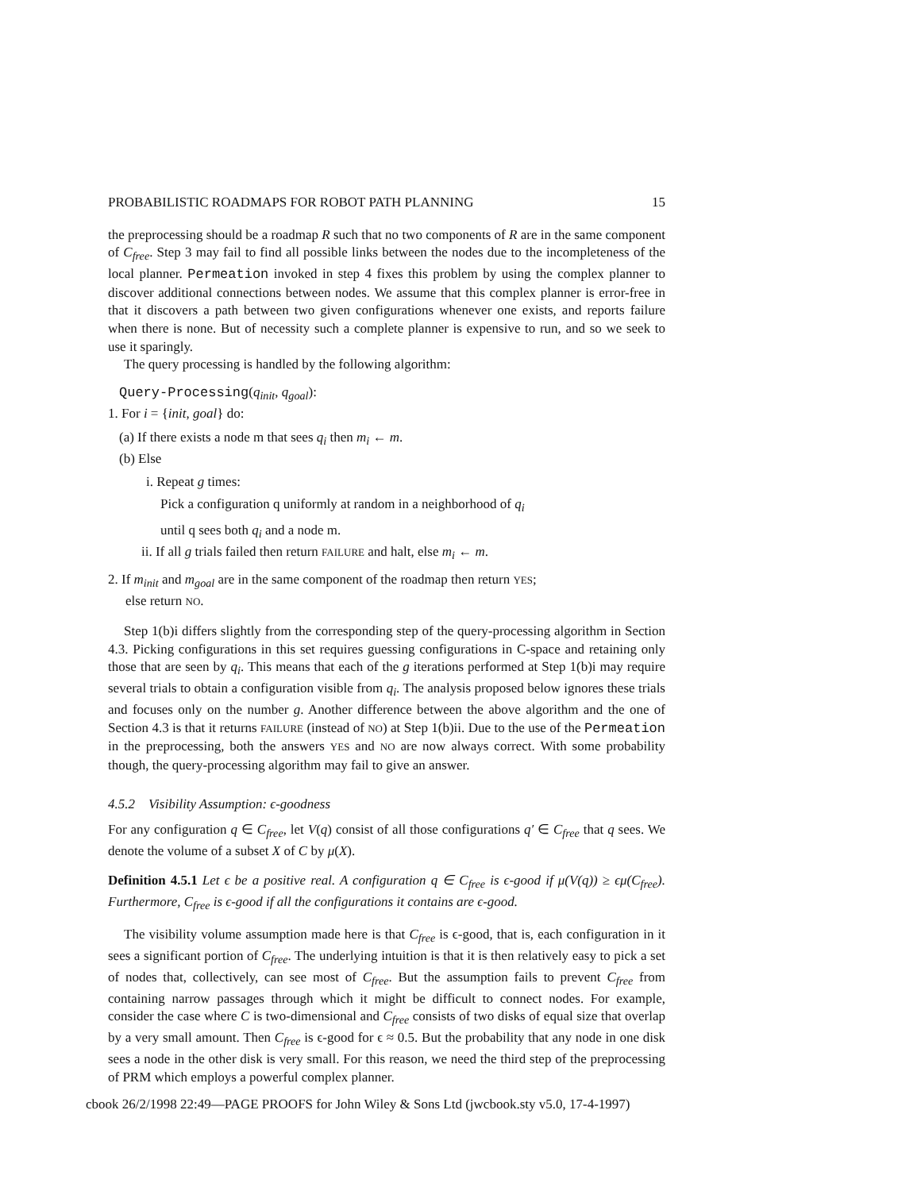PROBABILISTIC ROADMAPS FOR ROBOT PATH PLANNING 15
the preprocessing should be a roadmap R such that no two components of R are in the same component of C<sub>free</sub>. Step 3 may fail to find all possible links between the nodes due to the incompleteness of the local planner. Permeation invoked in step 4 fixes this problem by using the complex planner to discover additional connections between nodes. We assume that this complex planner is error-free in that it discovers a path between two given configurations whenever one exists, and reports failure when there is none. But of necessity such a complete planner is expensive to run, and so we seek to use it sparingly.
The query processing is handled by the following algorithm:
Query-Processing(q<sub>init</sub>, q<sub>goal</sub>):
1. For i = {init, goal} do:
(a) If there exists a node m that sees q<sub>i</sub> then m<sub>i</sub> ← m.
(b) Else
i. Repeat g times:
Pick a configuration q uniformly at random in a neighborhood of q<sub>i</sub>
until q sees both q<sub>i</sub> and a node m.
ii. If all g trials failed then return FAILURE and halt, else m<sub>i</sub> ← m.
2. If m<sub>init</sub> and m<sub>goal</sub> are in the same component of the roadmap then return YES;
else return NO.
Step 1(b)i differs slightly from the corresponding step of the query-processing algorithm in Section 4.3. Picking configurations in this set requires guessing configurations in C-space and retaining only those that are seen by q<sub>i</sub>. This means that each of the g iterations performed at Step 1(b)i may require several trials to obtain a configuration visible from q<sub>i</sub>. The analysis proposed below ignores these trials and focuses only on the number g. Another difference between the above algorithm and the one of Section 4.3 is that it returns FAILURE (instead of NO) at Step 1(b)ii. Due to the use of the Permeation in the preprocessing, both the answers YES and NO are now always correct. With some probability though, the query-processing algorithm may fail to give an answer.
4.5.2 Visibility Assumption: ϵ-goodness
For any configuration q ∈ C<sub>free</sub>, let V(q) consist of all those configurations q′ ∈ C<sub>free</sub> that q sees. We denote the volume of a subset X of C by μ(X).
Definition 4.5.1 Let ϵ be a positive real. A configuration q ∈ C<sub>free</sub> is ϵ-good if μ(V(q)) ≥ ϵμ(C<sub>free</sub>). Furthermore, C<sub>free</sub> is ϵ-good if all the configurations it contains are ϵ-good.
The visibility volume assumption made here is that C<sub>free</sub> is ϵ-good, that is, each configuration in it sees a significant portion of C<sub>free</sub>. The underlying intuition is that it is then relatively easy to pick a set of nodes that, collectively, can see most of C<sub>free</sub>. But the assumption fails to prevent C<sub>free</sub> from containing narrow passages through which it might be difficult to connect nodes. For example, consider the case where C is two-dimensional and C<sub>free</sub> consists of two disks of equal size that overlap by a very small amount. Then C<sub>free</sub> is ϵ-good for ϵ ≈ 0.5. But the probability that any node in one disk sees a node in the other disk is very small. For this reason, we need the third step of the preprocessing of PRM which employs a powerful complex planner.
cbook 26/2/1998 22:49—PAGE PROOFS for John Wiley & Sons Ltd (jwcbook.sty v5.0, 17-4-1997)